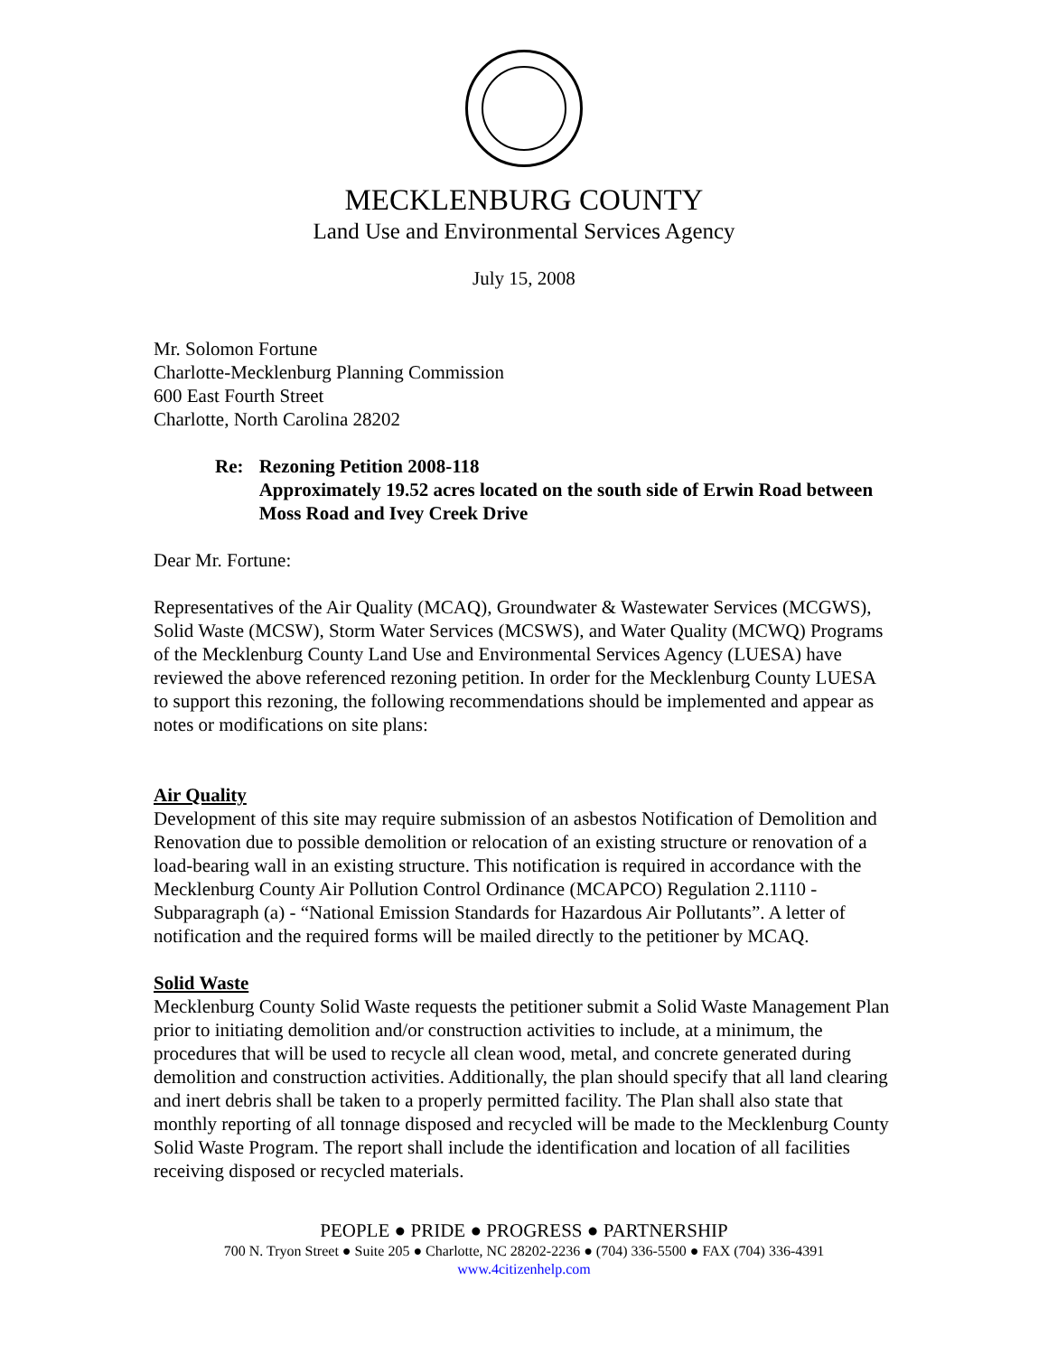MECKLENBURG COUNTY
Land Use and Environmental Services Agency
July 15, 2008
Mr. Solomon Fortune
Charlotte-Mecklenburg Planning Commission
600 East Fourth Street
Charlotte, North Carolina 28202
Re: Rezoning Petition 2008-118
Approximately 19.52 acres located on the south side of Erwin Road between Moss Road and Ivey Creek Drive
Dear Mr. Fortune:
Representatives of the Air Quality (MCAQ), Groundwater & Wastewater Services (MCGWS), Solid Waste (MCSW), Storm Water Services (MCSWS), and Water Quality (MCWQ) Programs of the Mecklenburg County Land Use and Environmental Services Agency (LUESA) have reviewed the above referenced rezoning petition. In order for the Mecklenburg County LUESA to support this rezoning, the following recommendations should be implemented and appear as notes or modifications on site plans:
Air Quality
Development of this site may require submission of an asbestos Notification of Demolition and Renovation due to possible demolition or relocation of an existing structure or renovation of a load-bearing wall in an existing structure. This notification is required in accordance with the Mecklenburg County Air Pollution Control Ordinance (MCAPCO) Regulation 2.1110 - Subparagraph (a) - “National Emission Standards for Hazardous Air Pollutants”. A letter of notification and the required forms will be mailed directly to the petitioner by MCAQ.
Solid Waste
Mecklenburg County Solid Waste requests the petitioner submit a Solid Waste Management Plan prior to initiating demolition and/or construction activities to include, at a minimum, the procedures that will be used to recycle all clean wood, metal, and concrete generated during demolition and construction activities. Additionally, the plan should specify that all land clearing and inert debris shall be taken to a properly permitted facility. The Plan shall also state that monthly reporting of all tonnage disposed and recycled will be made to the Mecklenburg County Solid Waste Program. The report shall include the identification and location of all facilities receiving disposed or recycled materials.
PEOPLE ● PRIDE ● PROGRESS ● PARTNERSHIP
700 N. Tryon Street ● Suite 205 ● Charlotte, NC 28202-2236 ● (704) 336-5500 ● FAX (704) 336-4391
www.4citizenhelp.com